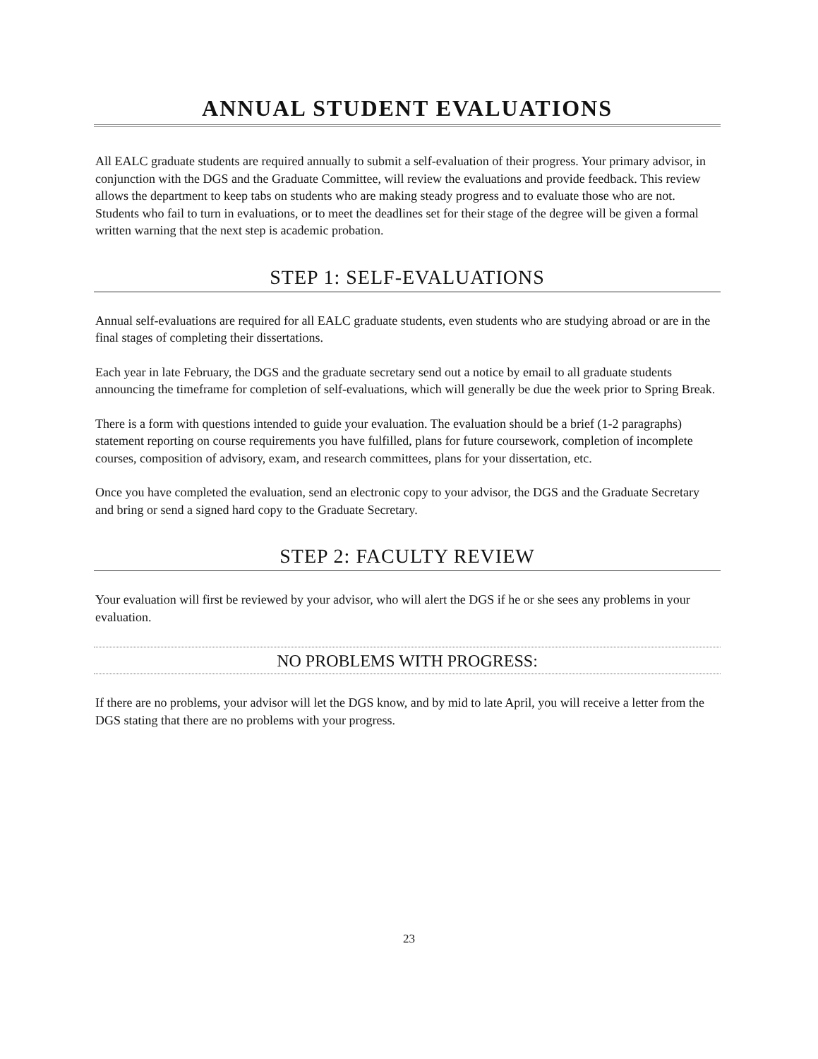ANNUAL STUDENT EVALUATIONS
All EALC graduate students are required annually to submit a self-evaluation of their progress. Your primary advisor, in conjunction with the DGS and the Graduate Committee, will review the evaluations and provide feedback. This review allows the department to keep tabs on students who are making steady progress and to evaluate those who are not. Students who fail to turn in evaluations, or to meet the deadlines set for their stage of the degree will be given a formal written warning that the next step is academic probation.
STEP 1: SELF-EVALUATIONS
Annual self-evaluations are required for all EALC graduate students, even students who are studying abroad or are in the final stages of completing their dissertations.
Each year in late February, the DGS and the graduate secretary send out a notice by email to all graduate students announcing the timeframe for completion of self-evaluations, which will generally be due the week prior to Spring Break.
There is a form with questions intended to guide your evaluation. The evaluation should be a brief (1-2 paragraphs) statement reporting on course requirements you have fulfilled, plans for future coursework, completion of incomplete courses, composition of advisory, exam, and research committees, plans for your dissertation, etc.
Once you have completed the evaluation, send an electronic copy to your advisor, the DGS and the Graduate Secretary and bring or send a signed hard copy to the Graduate Secretary.
STEP 2: FACULTY REVIEW
Your evaluation will first be reviewed by your advisor, who will alert the DGS if he or she sees any problems in your evaluation.
NO PROBLEMS WITH PROGRESS:
If there are no problems, your advisor will let the DGS know, and by mid to late April, you will receive a letter from the DGS stating that there are no problems with your progress.
23